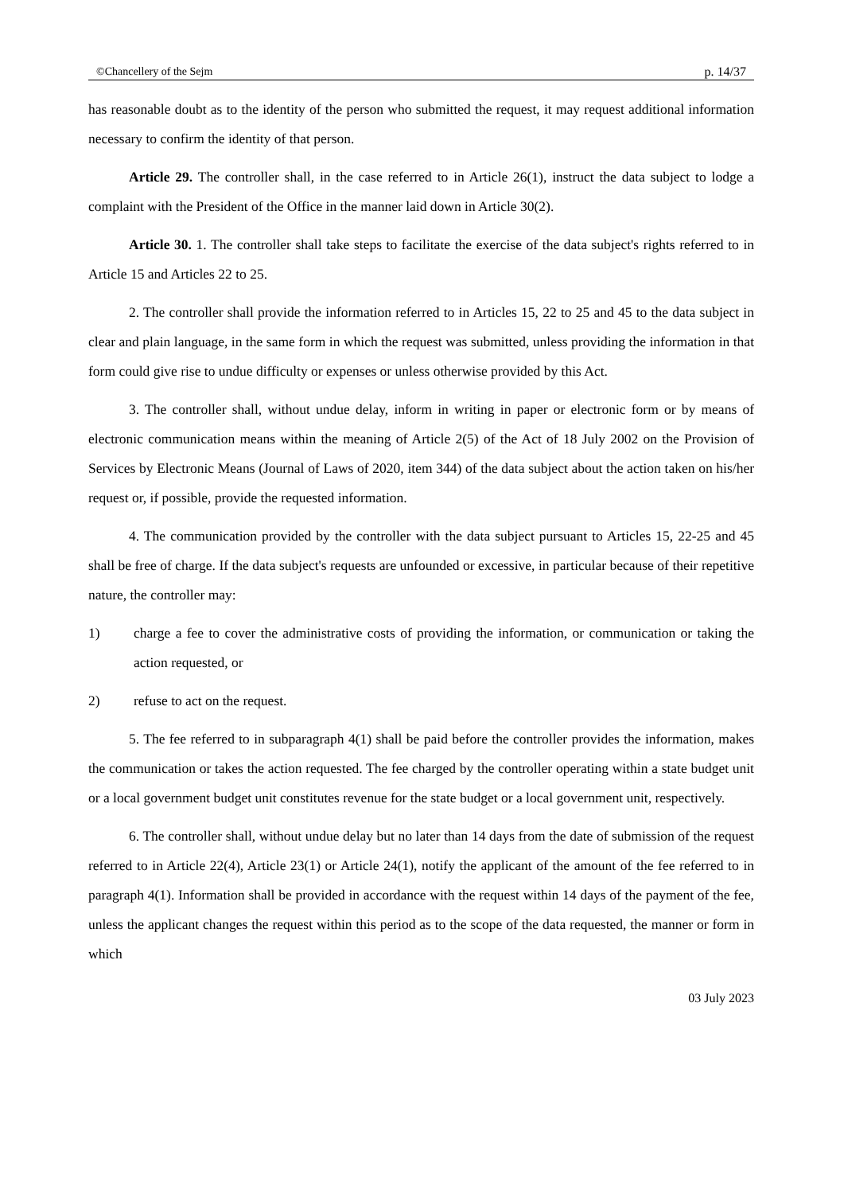©Chancellery of the Sejm p. 14/37
has reasonable doubt as to the identity of the person who submitted the request, it may request additional information necessary to confirm the identity of that person.
Article 29. The controller shall, in the case referred to in Article 26(1), instruct the data subject to lodge a complaint with the President of the Office in the manner laid down in Article 30(2).
Article 30. 1. The controller shall take steps to facilitate the exercise of the data subject's rights referred to in Article 15 and Articles 22 to 25.
2. The controller shall provide the information referred to in Articles 15, 22 to 25 and 45 to the data subject in clear and plain language, in the same form in which the request was submitted, unless providing the information in that form could give rise to undue difficulty or expenses or unless otherwise provided by this Act.
3. The controller shall, without undue delay, inform in writing in paper or electronic form or by means of electronic communication means within the meaning of Article 2(5) of the Act of 18 July 2002 on the Provision of Services by Electronic Means (Journal of Laws of 2020, item 344) of the data subject about the action taken on his/her request or, if possible, provide the requested information.
4. The communication provided by the controller with the data subject pursuant to Articles 15, 22-25 and 45 shall be free of charge. If the data subject's requests are unfounded or excessive, in particular because of their repetitive nature, the controller may:
1) charge a fee to cover the administrative costs of providing the information, or communication or taking the action requested, or
2) refuse to act on the request.
5. The fee referred to in subparagraph 4(1) shall be paid before the controller provides the information, makes the communication or takes the action requested. The fee charged by the controller operating within a state budget unit or a local government budget unit constitutes revenue for the state budget or a local government unit, respectively.
6. The controller shall, without undue delay but no later than 14 days from the date of submission of the request referred to in Article 22(4), Article 23(1) or Article 24(1), notify the applicant of the amount of the fee referred to in paragraph 4(1). Information shall be provided in accordance with the request within 14 days of the payment of the fee, unless the applicant changes the request within this period as to the scope of the data requested, the manner or form in which
03 July 2023